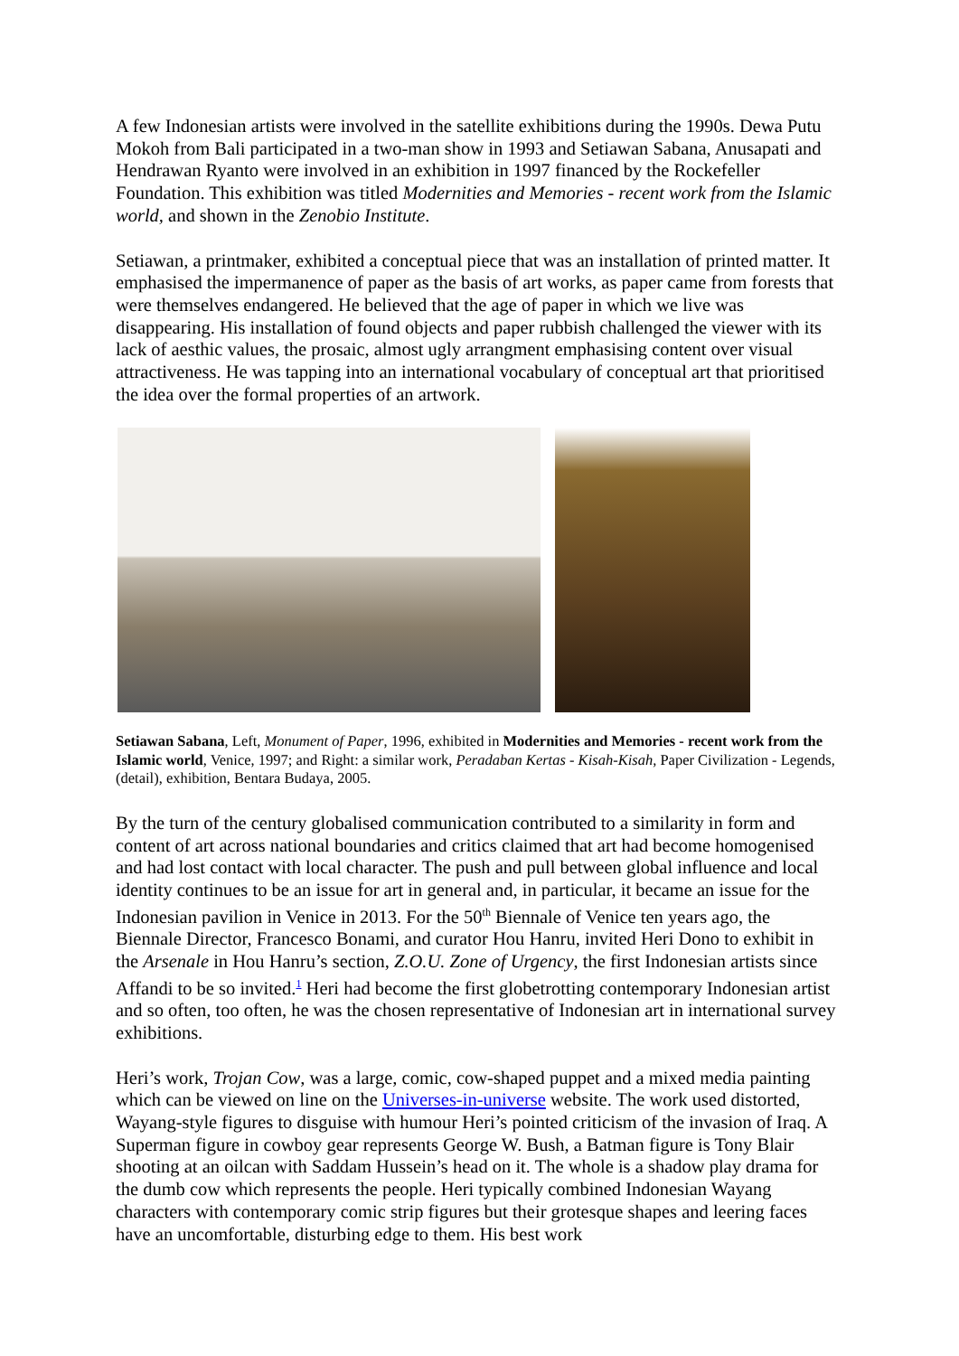A few Indonesian artists were involved in the satellite exhibitions during the 1990s. Dewa Putu Mokoh from Bali participated in a two-man show in 1993 and Setiawan Sabana, Anusapati and Hendrawan Ryanto were involved in an exhibition in 1997 financed by the Rockefeller Foundation. This exhibition was titled Modernities and Memories - recent work from the Islamic world, and shown in the Zenobio Institute.
Setiawan, a printmaker, exhibited a conceptual piece that was an installation of printed matter. It emphasised the impermanence of paper as the basis of art works, as paper came from forests that were themselves endangered. He believed that the age of paper in which we live was disappearing. His installation of found objects and paper rubbish challenged the viewer with its lack of aesthic values, the prosaic, almost ugly arrangment emphasising content over visual attractiveness. He was tapping into an international vocabulary of conceptual art that prioritised the idea over the formal properties of an artwork.
Setiawan Sabana, Left, Monument of Paper, 1996, exhibited in Modernities and Memories - recent work from the Islamic world, Venice, 1997; and Right: a similar work, Peradaban Kertas - Kisah-Kisah, Paper Civilization - Legends, (detail), exhibition, Bentara Budaya, 2005.
By the turn of the century globalised communication contributed to a similarity in form and content of art across national boundaries and critics claimed that art had become homogenised and had lost contact with local character. The push and pull between global influence and local identity continues to be an issue for art in general and, in particular, it became an issue for the Indonesian pavilion in Venice in 2013. For the 50<sup>th</sup> Biennale of Venice ten years ago, the Biennale Director, Francesco Bonami, and curator Hou Hanru, invited Heri Dono to exhibit in the Arsenale in Hou Hanru’s section, Z.O.U. Zone of Urgency, the first Indonesian artists since Affandi to be so invited.<sup>1</sup> Heri had become the first globetrotting contemporary Indonesian artist and so often, too often, he was the chosen representative of Indonesian art in international survey exhibitions.
Heri’s work, Trojan Cow, was a large, comic, cow-shaped puppet and a mixed media painting which can be viewed on line on the Universes-in-universe website. The work used distorted, Wayang-style figures to disguise with humour Heri’s pointed criticism of the invasion of Iraq. A Superman figure in cowboy gear represents George W. Bush, a Batman figure is Tony Blair shooting at an oilcan with Saddam Hussein’s head on it. The whole is a shadow play drama for the dumb cow which represents the people. Heri typically combined Indonesian Wayang characters with contemporary comic strip figures but their grotesque shapes and leering faces have an uncomfortable, disturbing edge to them. His best work